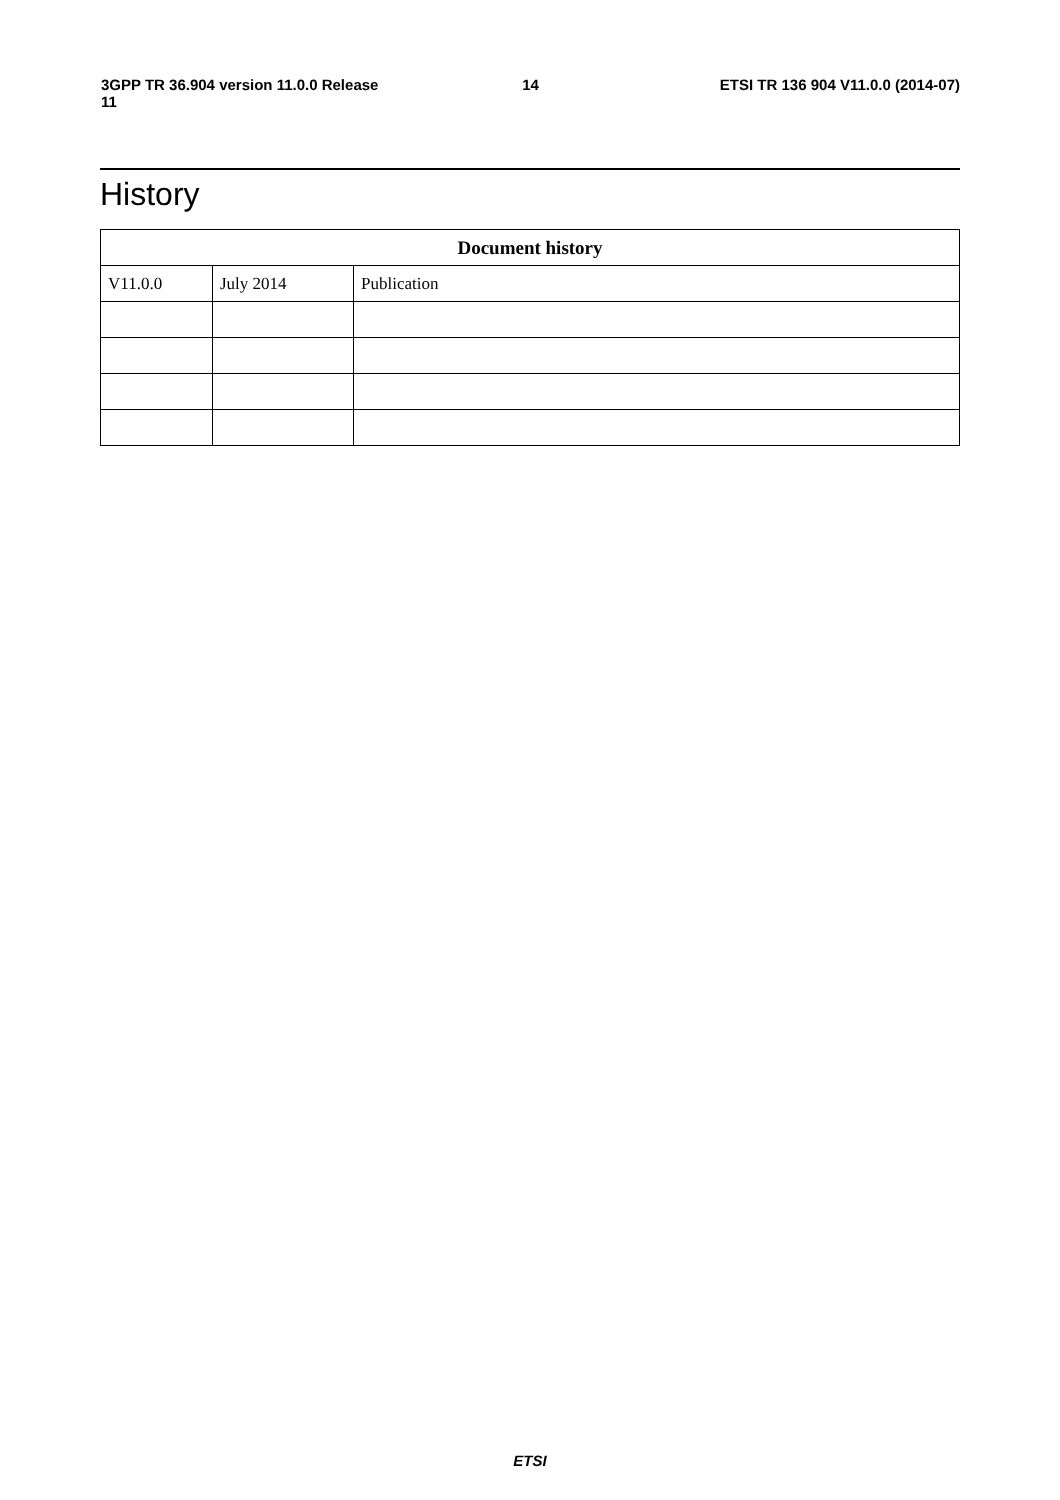3GPP TR 36.904 version 11.0.0 Release 11 14 ETSI TR 136 904 V11.0.0 (2014-07)
History
| Document history | | |
| --- | --- | --- |
| V11.0.0 | July 2014 | Publication |
ETSI